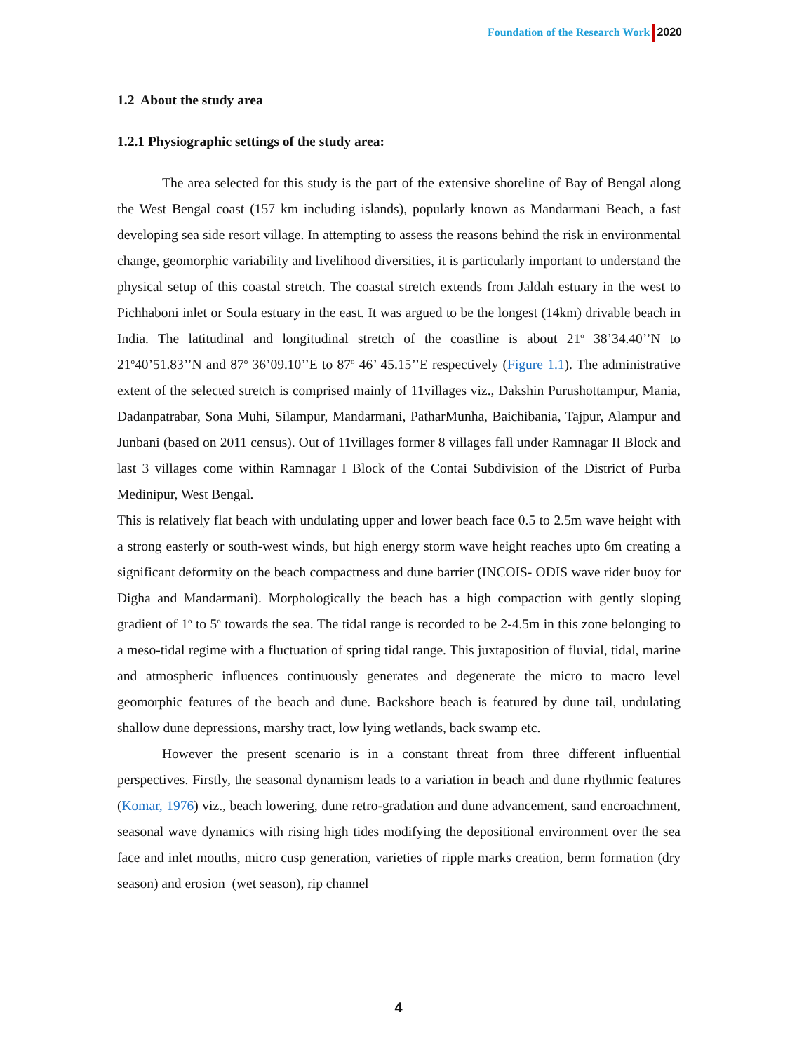Foundation of the Research Work 2020
1.2 About the study area
1.2.1 Physiographic settings of the study area:
The area selected for this study is the part of the extensive shoreline of Bay of Bengal along the West Bengal coast (157 km including islands), popularly known as Mandarmani Beach, a fast developing sea side resort village. In attempting to assess the reasons behind the risk in environmental change, geomorphic variability and livelihood diversities, it is particularly important to understand the physical setup of this coastal stretch. The coastal stretch extends from Jaldah estuary in the west to Pichhaboni inlet or Soula estuary in the east. It was argued to be the longest (14km) drivable beach in India. The latitudinal and longitudinal stretch of the coastline is about 21<sup>o</sup> 38’34.40’’N to 21<sup>o</sup>40’51.83’’N and 87<sup>o</sup> 36’09.10’’E to 87<sup>o</sup> 46’ 45.15’’E respectively (Figure 1.1). The administrative extent of the selected stretch is comprised mainly of 11villages viz., Dakshin Purushottampur, Mania, Dadanpatrabar, Sona Muhi, Silampur, Mandarmani, PatharMunha, Baichibania, Tajpur, Alampur and Junbani (based on 2011 census). Out of 11villages former 8 villages fall under Ramnagar II Block and last 3 villages come within Ramnagar I Block of the Contai Subdivision of the District of Purba Medinipur, West Bengal.
This is relatively flat beach with undulating upper and lower beach face 0.5 to 2.5m wave height with a strong easterly or south-west winds, but high energy storm wave height reaches upto 6m creating a significant deformity on the beach compactness and dune barrier (INCOIS- ODIS wave rider buoy for Digha and Mandarmani). Morphologically the beach has a high compaction with gently sloping gradient of 1<sup>o</sup> to 5<sup>o</sup> towards the sea. The tidal range is recorded to be 2-4.5m in this zone belonging to a meso-tidal regime with a fluctuation of spring tidal range. This juxtaposition of fluvial, tidal, marine and atmospheric influences continuously generates and degenerate the micro to macro level geomorphic features of the beach and dune. Backshore beach is featured by dune tail, undulating shallow dune depressions, marshy tract, low lying wetlands, back swamp etc.
However the present scenario is in a constant threat from three different influential perspectives. Firstly, the seasonal dynamism leads to a variation in beach and dune rhythmic features (Komar, 1976) viz., beach lowering, dune retro-gradation and dune advancement, sand encroachment, seasonal wave dynamics with rising high tides modifying the depositional environment over the sea face and inlet mouths, micro cusp generation, varieties of ripple marks creation, berm formation (dry season) and erosion (wet season), rip channel
4